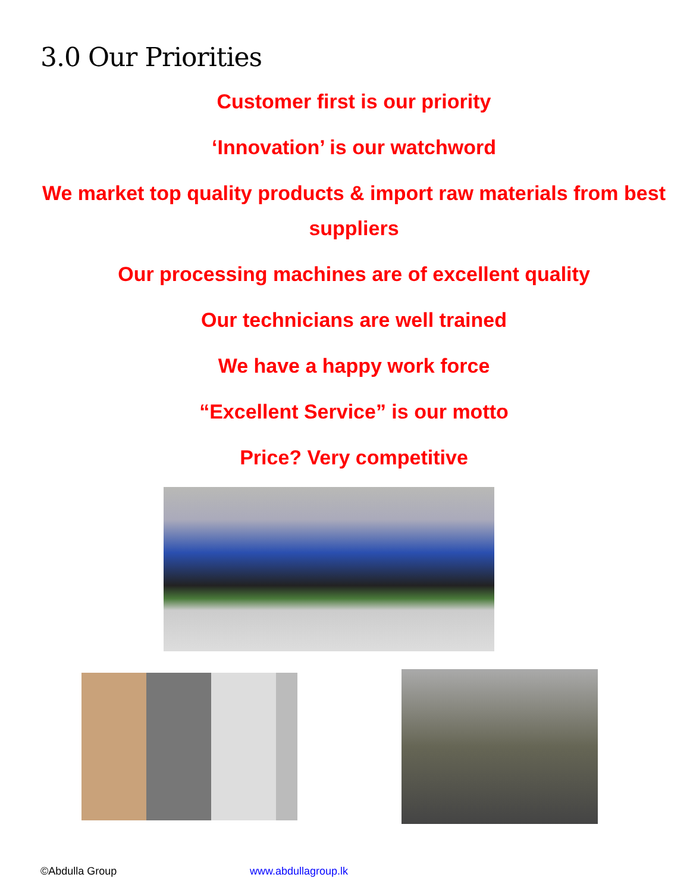3.0 Our Priorities
Customer first is our priority
‘Innovation’ is our watchword
We market top quality products & import raw materials from best suppliers
Our processing machines are of excellent quality
Our technicians are well trained
We have a happy work force
“Excellent Service” is our motto
Price? Very competitive
©Abdulla Group www.abdullagroup.lk